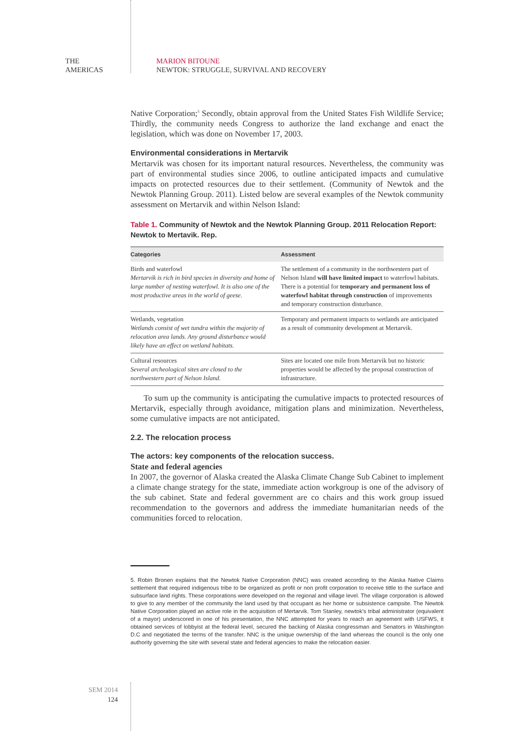THE
AMERICAS
MARION BITOUNE
NEWTOK: STRUGGLE, SURVIVAL AND RECOVERY
Native Corporation;<sup>5</sup> Secondly, obtain approval from the United States Fish Wildlife Service; Thirdly, the community needs Congress to authorize the land exchange and enact the legislation, which was done on November 17, 2003.
Environmental considerations in Mertarvik
Mertarvik was chosen for its important natural resources. Nevertheless, the community was part of environmental studies since 2006, to outline anticipated impacts and cumulative impacts on protected resources due to their settlement. (Community of Newtok and the Newtok Planning Group. 2011). Listed below are several examples of the Newtok community assessment on Mertarvik and within Nelson Island:
Table 1. Community of Newtok and the Newtok Planning Group. 2011 Relocation Report: Newtok to Mertavik. Rep.
| Categories | Assessment |
| --- | --- |
| Birds and waterfowl Mertarvik is rich in bird species in diversity and home of large number of nesting waterfowl. It is also one of the most productive areas in the world of geese. | The settlement of a community in the northwestern part of Nelson Island will have limited impact to waterfowl habitats. There is a potential for temporary and permanent loss of waterfowl habitat through construction of improvements and temporary construction disturbance. |
| Wetlands, vegetation Wetlands consist of wet tundra within the majority of relocation area lands. Any ground disturbance would likely have an effect on wetland habitats. | Temporary and permanent impacts to wetlands are anticipated as a result of community development at Mertarvik. |
| Cultural resources Several archeological sites are closed to the northwestern part of Nelson Island. | Sites are located one mile from Mertarvik but no historic properties would be affected by the proposal construction of infrastructure. |
To sum up the community is anticipating the cumulative impacts to protected resources of Mertarvik, especially through avoidance, mitigation plans and minimization. Nevertheless, some cumulative impacts are not anticipated.
2.2. The relocation process
The actors: key components of the relocation success.
State and federal agencies
In 2007, the governor of Alaska created the Alaska Climate Change Sub Cabinet to implement a climate change strategy for the state, immediate action workgroup is one of the advisory of the sub cabinet. State and federal government are co chairs and this work group issued recommendation to the governors and address the immediate humanitarian needs of the communities forced to relocation.
5. Robin Bronen explains that the Newtok Native Corporation (NNC) was created according to the Alaska Native Claims settlement that required indigenous tribe to be organized as profit or non profit corporation to receive tittle to the surface and subsurface land rights. These corporations were developed on the regional and village level. The village corporation is allowed to give to any member of the community the land used by that occupant as her home or subsistence campsite. The Newtok Native Corporation played an active role in the acquisition of Mertarvik. Tom Stanley, newtok's tribal administrator (equivalent of a mayor) underscored in one of his presentation, the NNC attempted for years to reach an agreement with USFWS, it obtained services of lobbyist at the federal level, secured the backing of Alaska congressman and Senators in Washington D.C and negotiated the terms of the transfer. NNC is the unique ownership of the land whereas the council is the only one authority governing the site with several state and federal agencies to make the relocation easier.
SEM 2014
124